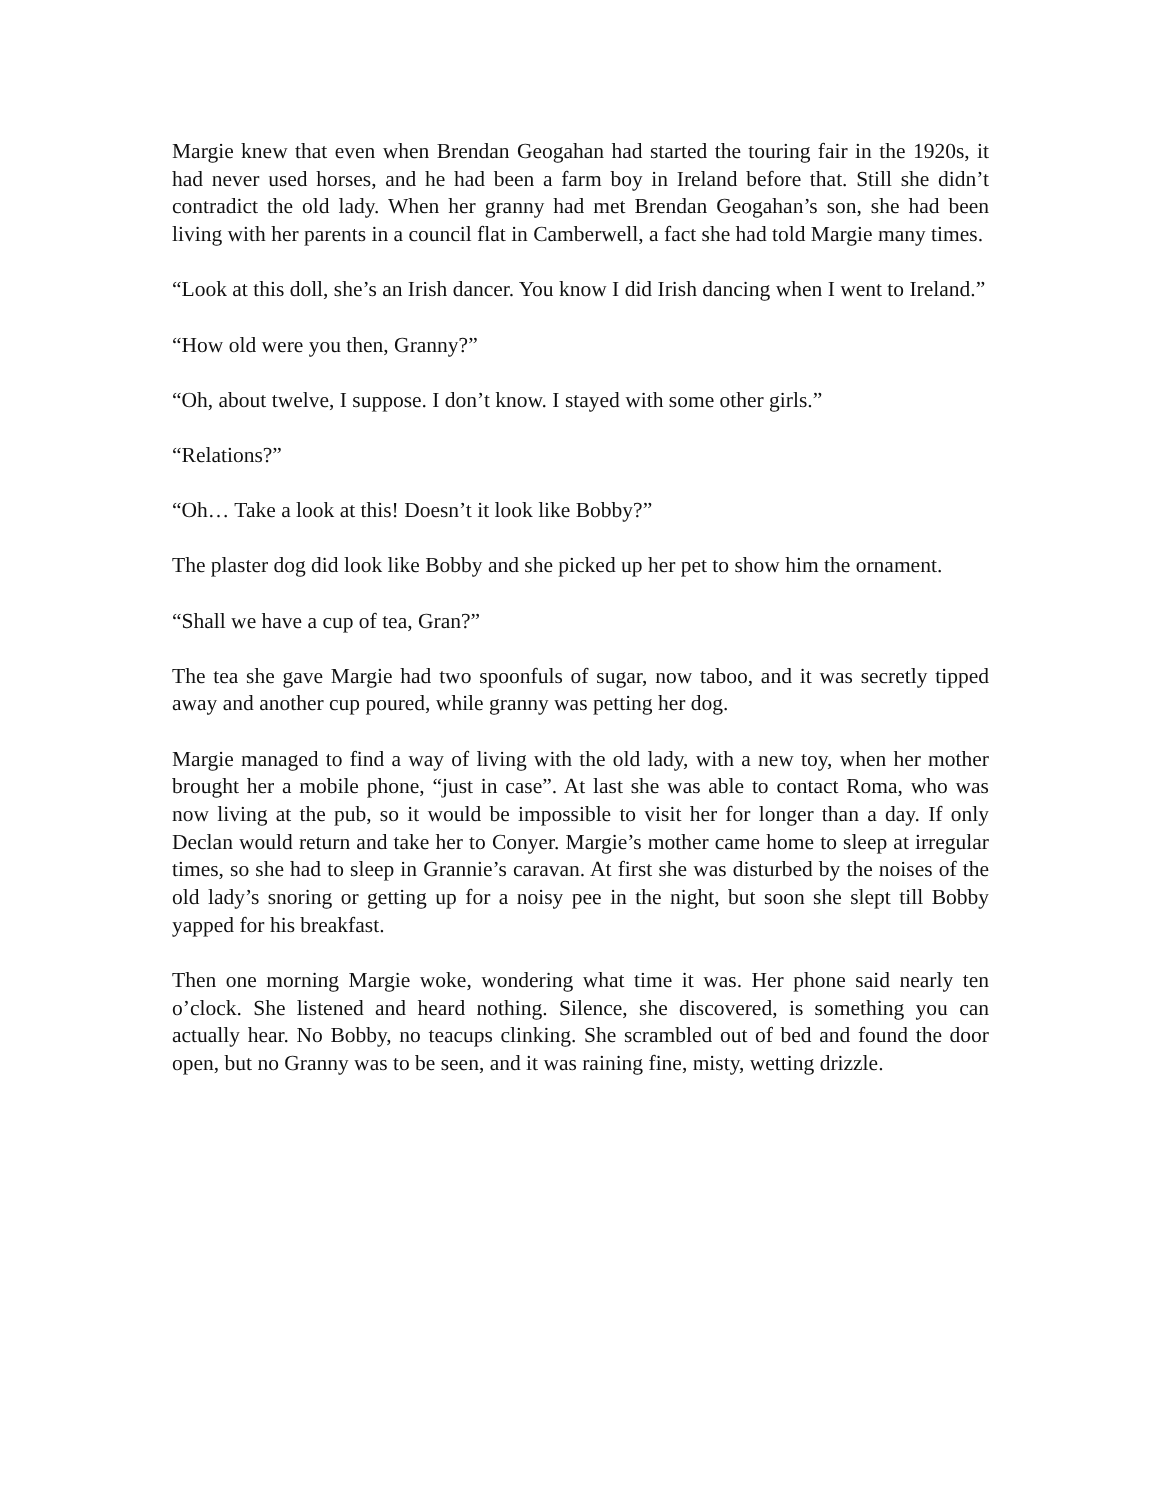Margie knew that even when Brendan Geogahan had started the touring fair in the 1920s, it had never used horses, and he had been a farm boy in Ireland before that. Still she didn’t contradict the old lady. When her granny had met Brendan Geogahan’s son, she had been living with her parents in a council flat in Camberwell, a fact she had told Margie many times.
“Look at this doll, she’s an Irish dancer. You know I did Irish dancing when I went to Ireland.”
“How old were you then, Granny?”
“Oh, about twelve, I suppose. I don’t know. I stayed with some other girls.”
“Relations?”
“Oh… Take a look at this! Doesn’t it look like Bobby?”
The plaster dog did look like Bobby and she picked up her pet to show him the ornament.
“Shall we have a cup of tea, Gran?”
The tea she gave Margie had two spoonfuls of sugar, now taboo, and it was secretly tipped away and another cup poured, while granny was petting her dog.
Margie managed to find a way of living with the old lady, with a new toy, when her mother brought her a mobile phone, “just in case”. At last she was able to contact Roma, who was now living at the pub, so it would be impossible to visit her for longer than a day. If only Declan would return and take her to Conyer. Margie’s mother came home to sleep at irregular times, so she had to sleep in Grannie’s caravan. At first she was disturbed by the noises of the old lady’s snoring or getting up for a noisy pee in the night, but soon she slept till Bobby yapped for his breakfast.
Then one morning Margie woke, wondering what time it was. Her phone said nearly ten o’clock. She listened and heard nothing. Silence, she discovered, is something you can actually hear. No Bobby, no teacups clinking. She scrambled out of bed and found the door open, but no Granny was to be seen, and it was raining fine, misty, wetting drizzle.